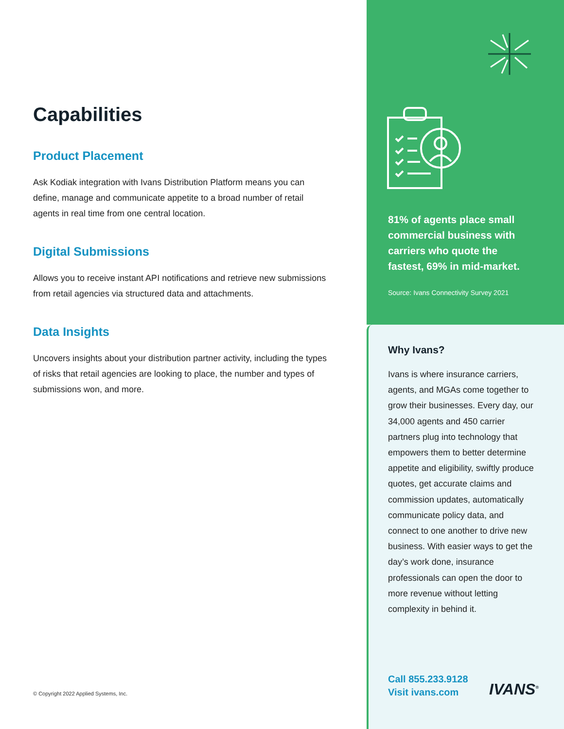Capabilities
Product Placement
Ask Kodiak integration with Ivans Distribution Platform means you can define, manage and communicate appetite to a broad number of retail agents in real time from one central location.
Digital Submissions
Allows you to receive instant API notifications and retrieve new submissions from retail agencies via structured data and attachments.
Data Insights
Uncovers insights about your distribution partner activity, including the types of risks that retail agencies are looking to place, the number and types of submissions won, and more.
© Copyright 2022 Applied Systems, Inc.
81% of agents place small commercial business with carriers who quote the fastest, 69% in mid-market.
Source: Ivans Connectivity Survey 2021
Why Ivans?
Ivans is where insurance carriers, agents, and MGAs come together to grow their businesses. Every day, our 34,000 agents and 450 carrier partners plug into technology that empowers them to better determine appetite and eligibility, swiftly produce quotes, get accurate claims and commission updates, automatically communicate policy data, and connect to one another to drive new business. With easier ways to get the day’s work done, insurance professionals can open the door to more revenue without letting complexity in behind it.
Call 855.233.9128
Visit ivans.com
IVANS<sup>®</sup>